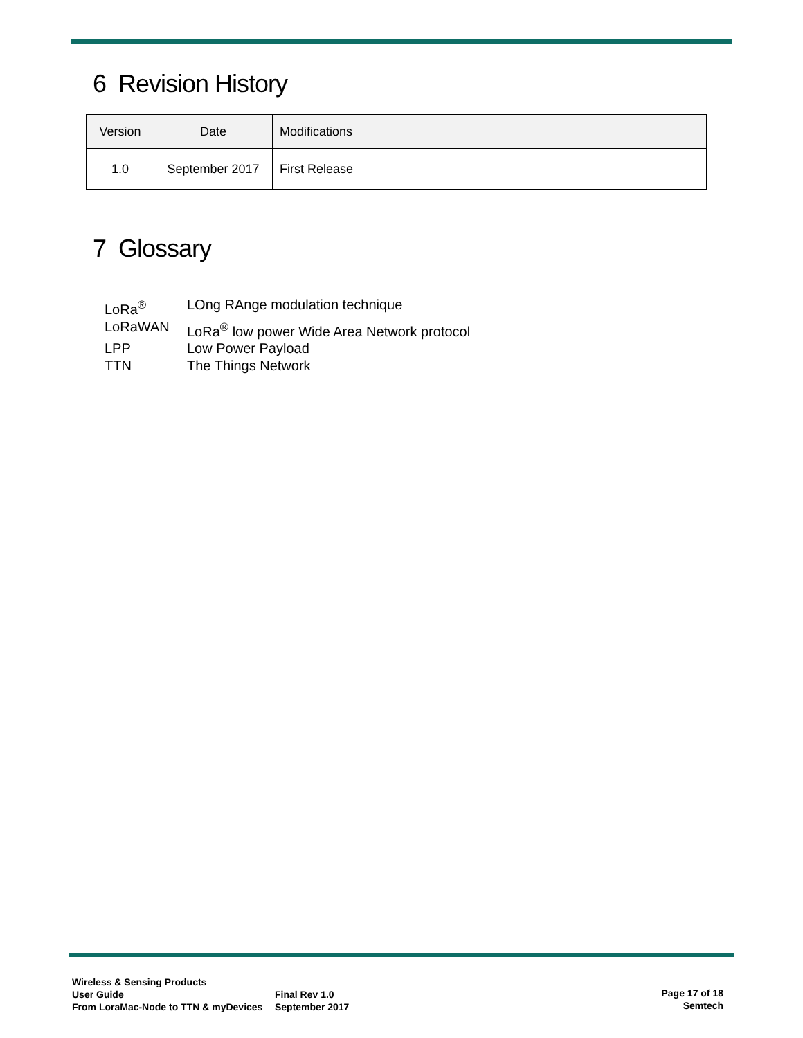6 Revision History
| Version | Date | Modifications |
| --- | --- | --- |
| 1.0 | September 2017 | First Release |
7 Glossary
LoRa<sup>®</sup> LOng RAnge modulation technique
LoRaWAN LoRa<sup>®</sup> low power Wide Area Network protocol
LPP Low Power Payload
TTN The Things Network
Wireless & Sensing Products
User Guide
From LoraMac-Node to TTN & myDevices
Final Rev 1.0
September 2017
Page 17 of 18
Semtech